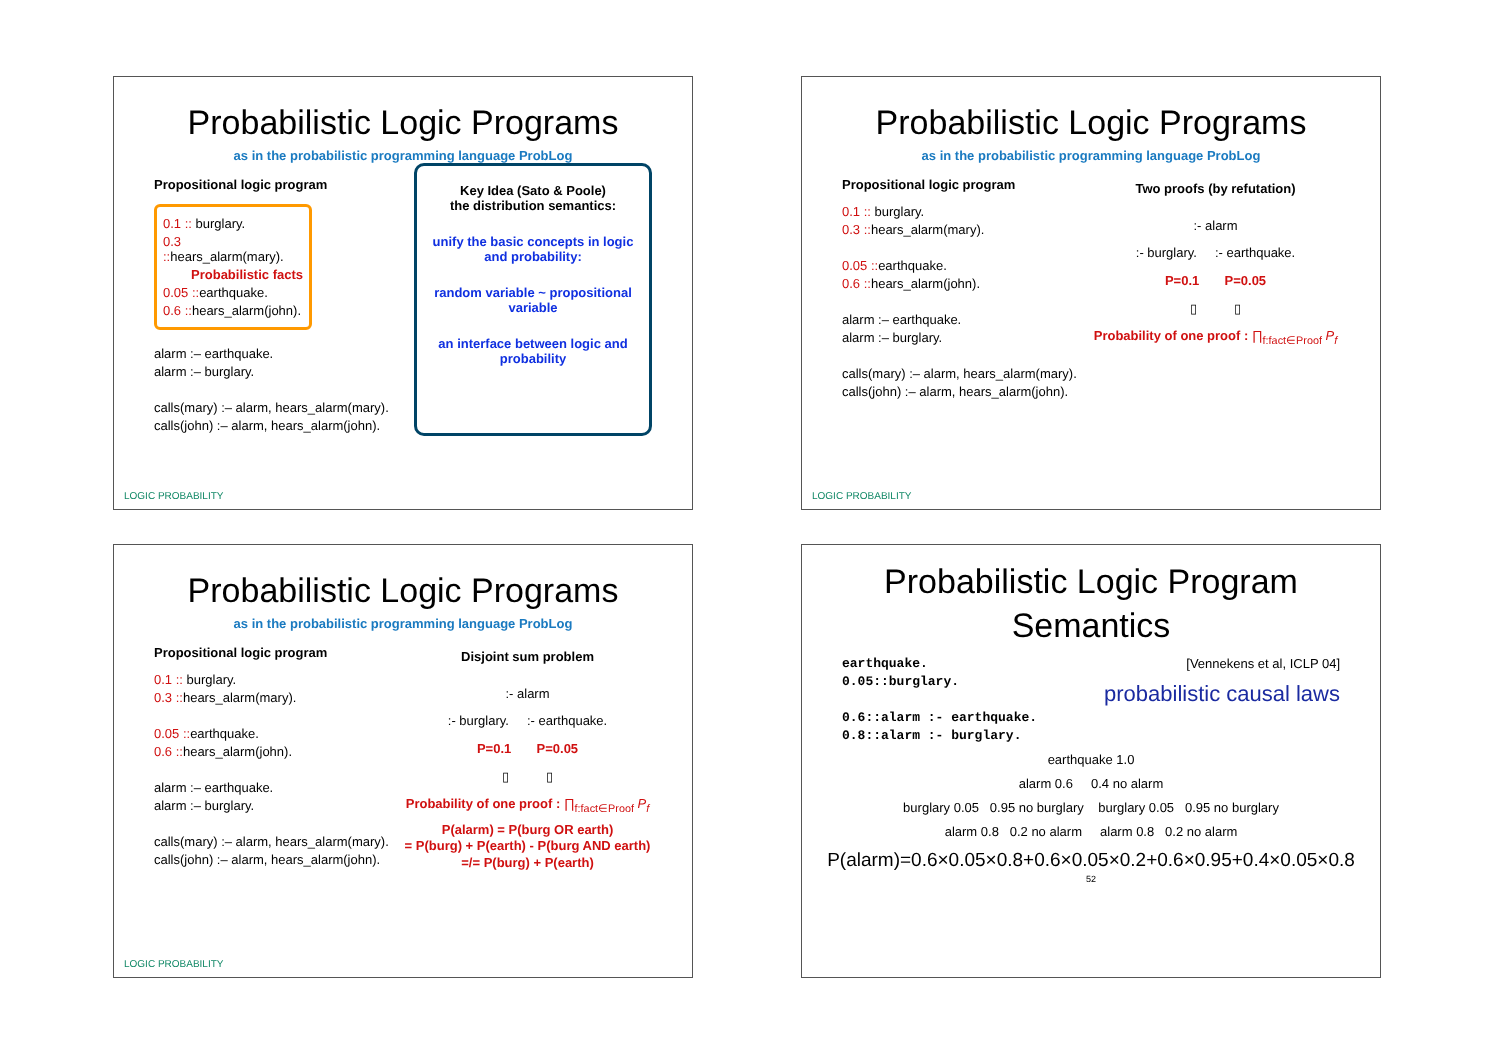Probabilistic Logic Programs
as in the probabilistic programming language ProbLog
Propositional logic program
0.1 :: burglary.
0.3 :: hears_alarm(mary).
Probabilistic facts
0.05 :: earthquake.
0.6 :: hears_alarm(john).
alarm :– earthquake.
alarm :– burglary.
calls(mary) :– alarm, hears_alarm(mary).
calls(john) :– alarm, hears_alarm(john).
Key Idea (Sato & Poole)
the distribution semantics:
unify the basic concepts in logic and probability:
random variable ~ propositional variable
an interface between logic and probability
LOGIC PROBABILITY
Probabilistic Logic Programs
as in the probabilistic programming language ProbLog
Propositional logic program
0.1 :: burglary.
0.3 :: hears_alarm(mary).
0.05 :: earthquake.
0.6 :: hears_alarm(john).
alarm :– earthquake.
alarm :– burglary.
calls(mary) :– alarm, hears_alarm(mary).
calls(john) :– alarm, hears_alarm(john).
Two proofs (by refutation)
:- alarm
:- burglary. :- earthquake.
P=0.1 P=0.05
▯ ▯
Probability of one proof : ∏<sub>f:fact∈Proof</sub> P<sub>f</sub>
LOGIC PROBABILITY
Probabilistic Logic Programs
as in the probabilistic programming language ProbLog
Propositional logic program
0.1 :: burglary.
0.3 :: hears_alarm(mary).
0.05 :: earthquake.
0.6 :: hears_alarm(john).
alarm :– earthquake.
alarm :– burglary.
calls(mary) :– alarm, hears_alarm(mary).
calls(john) :– alarm, hears_alarm(john).
Disjoint sum problem
:- alarm
:- burglary. :- earthquake.
P=0.1 P=0.05
▯ ▯
Probability of one proof : ∏<sub>f:fact∈Proof</sub> P<sub>f</sub>
P(alarm) = P(burg OR earth)
= P(burg) + P(earth) - P(burg AND earth)
=/= P(burg) + P(earth)
LOGIC PROBABILITY
Probabilistic Logic Program
Semantics
earthquake.
0.05::burglary.
0.6::alarm :- earthquake.
0.8::alarm :- burglary.
[Vennekens et al, ICLP 04]
probabilistic causal laws
earthquake 1.0
alarm 0.6 0.4 no alarm
burglary 0.05 0.95 no burglary burglary 0.05 0.95 no burglary
alarm 0.8 0.2 no alarm alarm 0.8 0.2 no alarm
P(alarm)=0.6×0.05×0.8+0.6×0.05×0.2+0.6×0.95+0.4×0.05×0.8
52